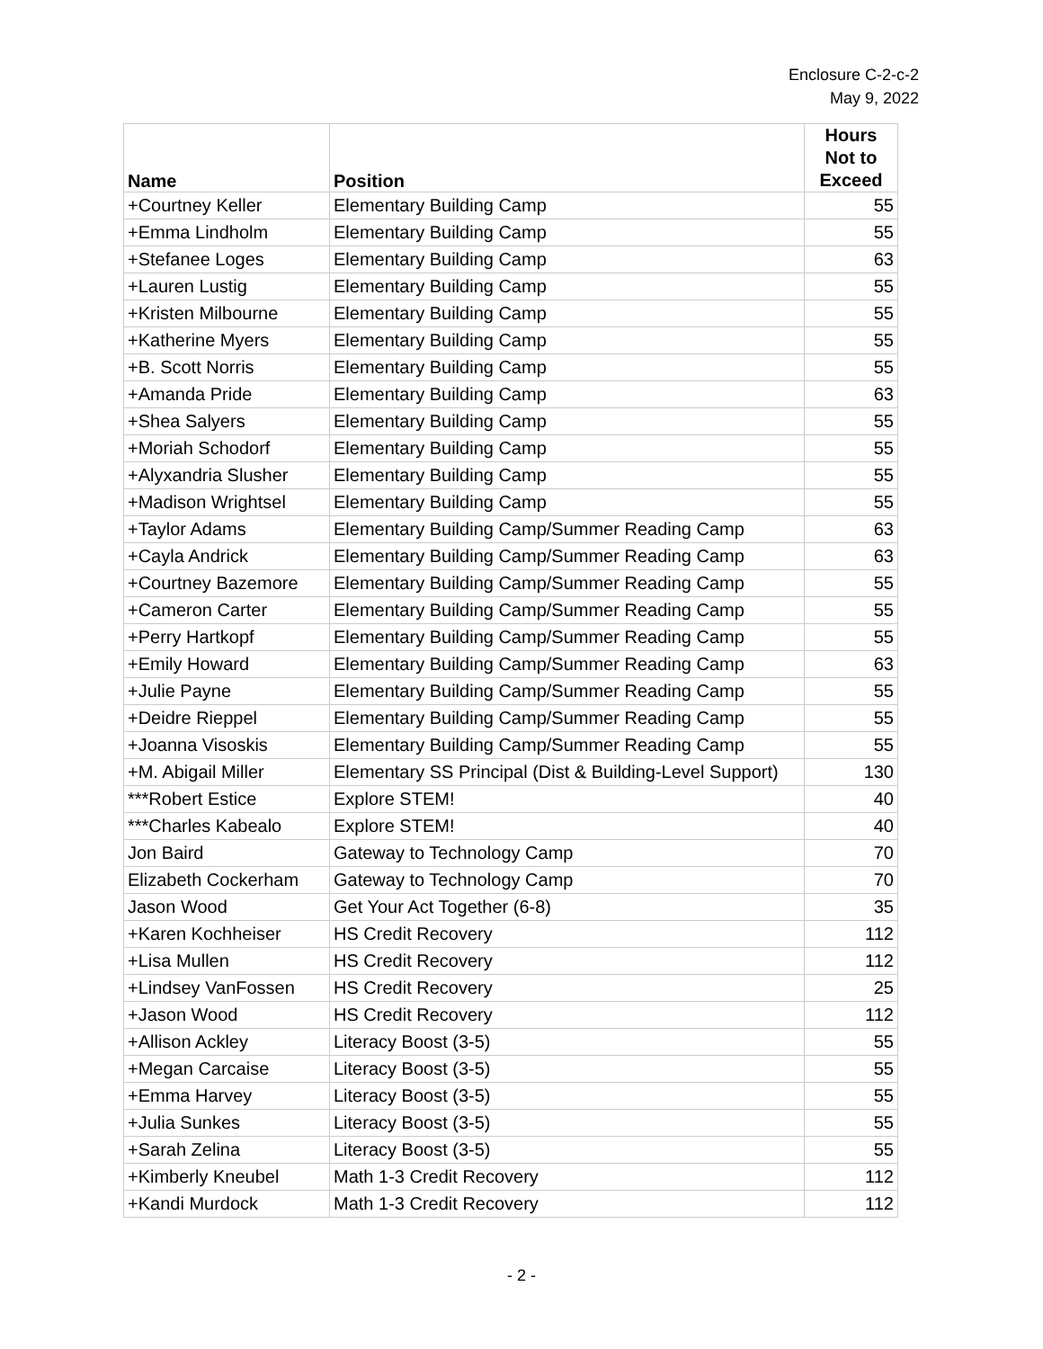Enclosure C-2-c-2
May 9, 2022
| Name | Position | Hours Not to Exceed |
| --- | --- | --- |
| +Courtney Keller | Elementary Building Camp | 55 |
| +Emma Lindholm | Elementary Building Camp | 55 |
| +Stefanee Loges | Elementary Building Camp | 63 |
| +Lauren Lustig | Elementary Building Camp | 55 |
| +Kristen Milbourne | Elementary Building Camp | 55 |
| +Katherine Myers | Elementary Building Camp | 55 |
| +B. Scott Norris | Elementary Building Camp | 55 |
| +Amanda Pride | Elementary Building Camp | 63 |
| +Shea Salyers | Elementary Building Camp | 55 |
| +Moriah Schodorf | Elementary Building Camp | 55 |
| +Alyxandria Slusher | Elementary Building Camp | 55 |
| +Madison Wrightsel | Elementary Building Camp | 55 |
| +Taylor Adams | Elementary Building Camp/Summer Reading Camp | 63 |
| +Cayla Andrick | Elementary Building Camp/Summer Reading Camp | 63 |
| +Courtney Bazemore | Elementary Building Camp/Summer Reading Camp | 55 |
| +Cameron Carter | Elementary Building Camp/Summer Reading Camp | 55 |
| +Perry Hartkopf | Elementary Building Camp/Summer Reading Camp | 55 |
| +Emily Howard | Elementary Building Camp/Summer Reading Camp | 63 |
| +Julie Payne | Elementary Building Camp/Summer Reading Camp | 55 |
| +Deidre Rieppel | Elementary Building Camp/Summer Reading Camp | 55 |
| +Joanna Visoskis | Elementary Building Camp/Summer Reading Camp | 55 |
| +M. Abigail Miller | Elementary SS Principal (Dist & Building-Level Support) | 130 |
| ***Robert Estice | Explore STEM! | 40 |
| ***Charles Kabealo | Explore STEM! | 40 |
| Jon Baird | Gateway to Technology Camp | 70 |
| Elizabeth Cockerham | Gateway to Technology Camp | 70 |
| Jason Wood | Get Your Act Together (6-8) | 35 |
| +Karen Kochheiser | HS Credit Recovery | 112 |
| +Lisa Mullen | HS Credit Recovery | 112 |
| +Lindsey VanFossen | HS Credit Recovery | 25 |
| +Jason Wood | HS Credit Recovery | 112 |
| +Allison Ackley | Literacy Boost (3-5) | 55 |
| +Megan Carcaise | Literacy Boost (3-5) | 55 |
| +Emma Harvey | Literacy Boost (3-5) | 55 |
| +Julia Sunkes | Literacy Boost (3-5) | 55 |
| +Sarah Zelina | Literacy Boost (3-5) | 55 |
| +Kimberly Kneubel | Math 1-3 Credit Recovery | 112 |
| +Kandi Murdock | Math 1-3 Credit Recovery | 112 |
- 2 -